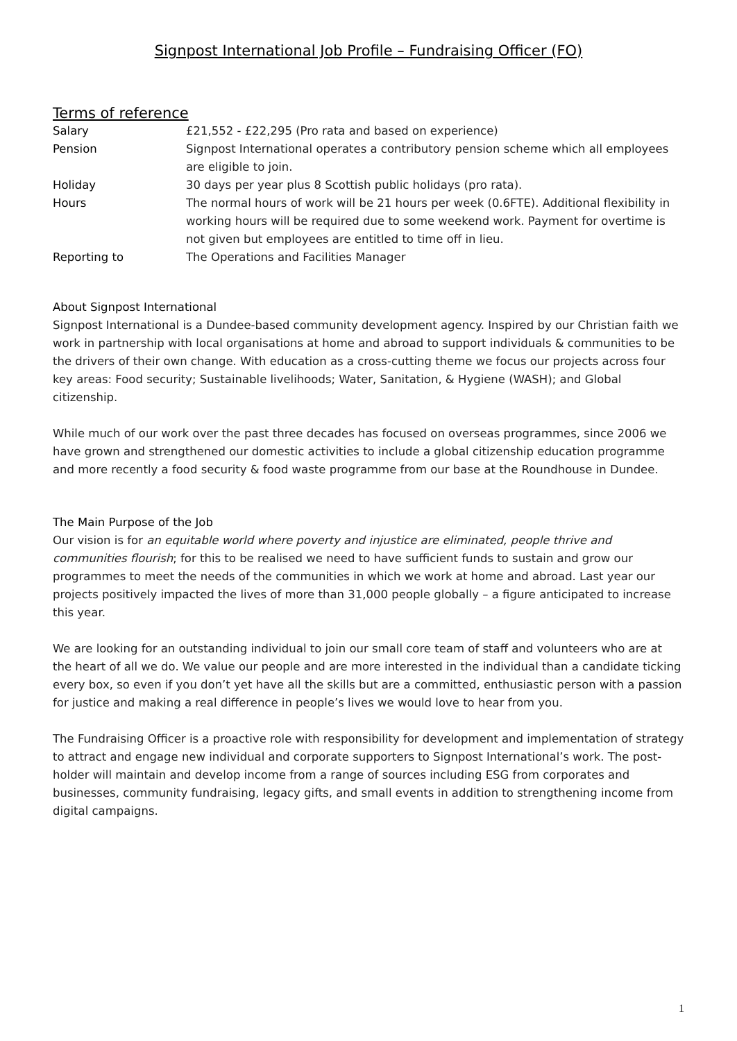Signpost International Job Profile – Fundraising Officer (FO)
Terms of reference
| Salary | £21,552 - £22,295 (Pro rata and based on experience) |
| Pension | Signpost International operates a contributory pension scheme which all employees are eligible to join. |
| Holiday | 30 days per year plus 8 Scottish public holidays (pro rata). |
| Hours | The normal hours of work will be 21 hours per week (0.6FTE). Additional flexibility in working hours will be required due to some weekend work. Payment for overtime is not given but employees are entitled to time off in lieu. |
| Reporting to | The Operations and Facilities Manager |
About Signpost International
Signpost International is a Dundee-based community development agency. Inspired by our Christian faith we work in partnership with local organisations at home and abroad to support individuals & communities to be the drivers of their own change. With education as a cross-cutting theme we focus our projects across four key areas: Food security; Sustainable livelihoods; Water, Sanitation, & Hygiene (WASH); and Global citizenship.
While much of our work over the past three decades has focused on overseas programmes, since 2006 we have grown and strengthened our domestic activities to include a global citizenship education programme and more recently a food security & food waste programme from our base at the Roundhouse in Dundee.
The Main Purpose of the Job
Our vision is for an equitable world where poverty and injustice are eliminated, people thrive and communities flourish; for this to be realised we need to have sufficient funds to sustain and grow our programmes to meet the needs of the communities in which we work at home and abroad. Last year our projects positively impacted the lives of more than 31,000 people globally – a figure anticipated to increase this year.
We are looking for an outstanding individual to join our small core team of staff and volunteers who are at the heart of all we do. We value our people and are more interested in the individual than a candidate ticking every box, so even if you don’t yet have all the skills but are a committed, enthusiastic person with a passion for justice and making a real difference in people’s lives we would love to hear from you.
The Fundraising Officer is a proactive role with responsibility for development and implementation of strategy to attract and engage new individual and corporate supporters to Signpost International’s work. The post-holder will maintain and develop income from a range of sources including ESG from corporates and businesses, community fundraising, legacy gifts, and small events in addition to strengthening income from digital campaigns.
1